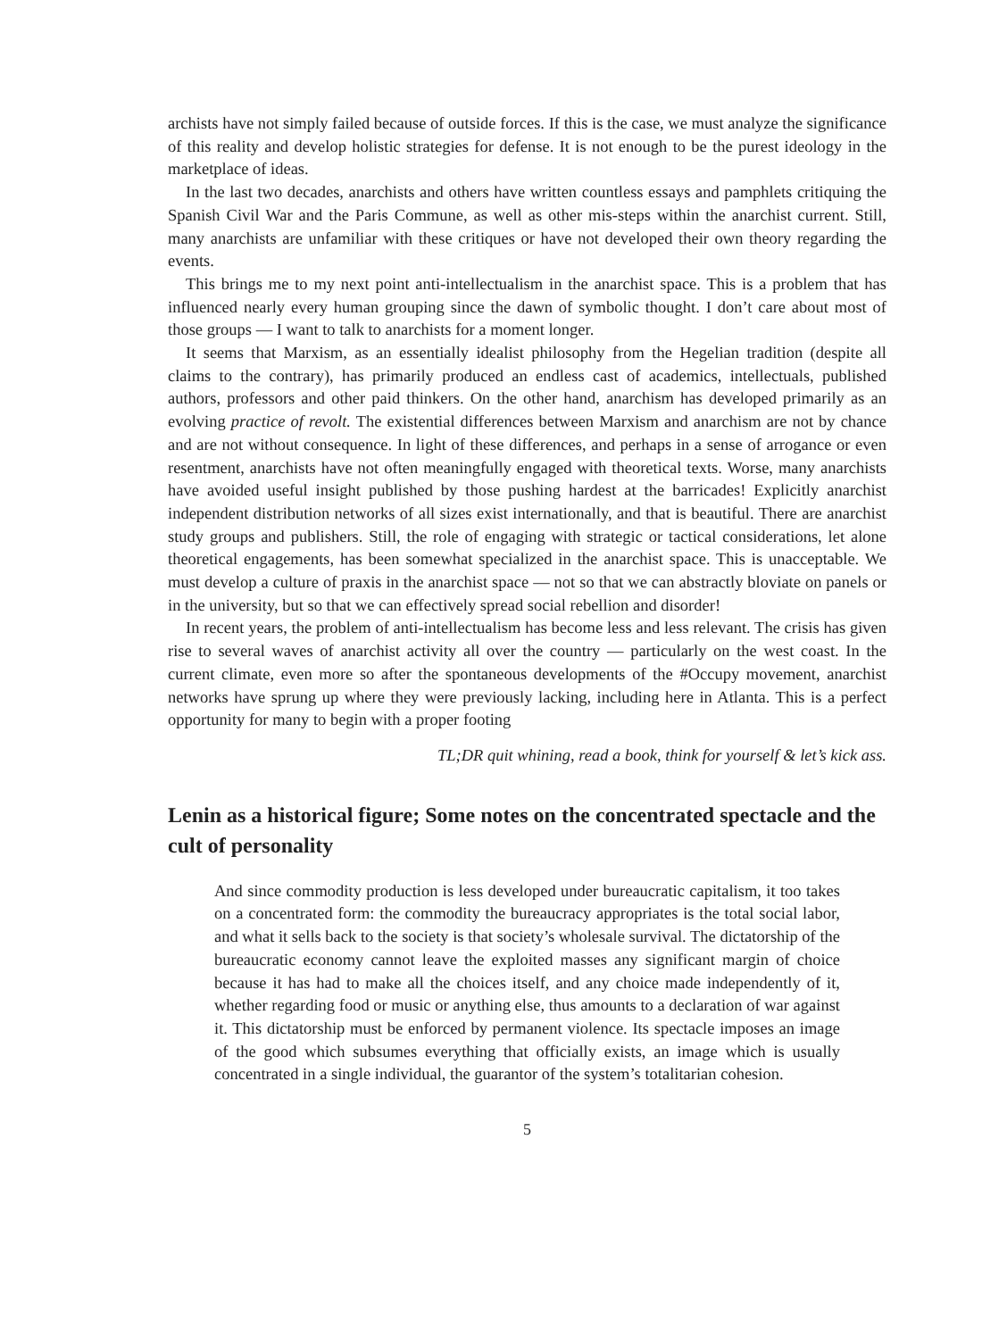archists have not simply failed because of outside forces. If this is the case, we must analyze the significance of this reality and develop holistic strategies for defense. It is not enough to be the purest ideology in the marketplace of ideas.
In the last two decades, anarchists and others have written countless essays and pamphlets critiquing the Spanish Civil War and the Paris Commune, as well as other mis-steps within the anarchist current. Still, many anarchists are unfamiliar with these critiques or have not developed their own theory regarding the events.
This brings me to my next point anti-intellectualism in the anarchist space. This is a problem that has influenced nearly every human grouping since the dawn of symbolic thought. I don’t care about most of those groups — I want to talk to anarchists for a moment longer.
It seems that Marxism, as an essentially idealist philosophy from the Hegelian tradition (despite all claims to the contrary), has primarily produced an endless cast of academics, intellectuals, published authors, professors and other paid thinkers. On the other hand, anarchism has developed primarily as an evolving practice of revolt. The existential differences between Marxism and anarchism are not by chance and are not without consequence. In light of these differences, and perhaps in a sense of arrogance or even resentment, anarchists have not often meaningfully engaged with theoretical texts. Worse, many anarchists have avoided useful insight published by those pushing hardest at the barricades! Explicitly anarchist independent distribution networks of all sizes exist internationally, and that is beautiful. There are anarchist study groups and publishers. Still, the role of engaging with strategic or tactical considerations, let alone theoretical engagements, has been somewhat specialized in the anarchist space. This is unacceptable. We must develop a culture of praxis in the anarchist space — not so that we can abstractly bloviate on panels or in the university, but so that we can effectively spread social rebellion and disorder!
In recent years, the problem of anti-intellectualism has become less and less relevant. The crisis has given rise to several waves of anarchist activity all over the country — particularly on the west coast. In the current climate, even more so after the spontaneous developments of the #Occupy movement, anarchist networks have sprung up where they were previously lacking, including here in Atlanta. This is a perfect opportunity for many to begin with a proper footing
TL;DR quit whining, read a book, think for yourself & let’s kick ass.
Lenin as a historical figure; Some notes on the concentrated spectacle and the cult of personality
And since commodity production is less developed under bureaucratic capitalism, it too takes on a concentrated form: the commodity the bureaucracy appropriates is the total social labor, and what it sells back to the society is that society’s wholesale survival. The dictatorship of the bureaucratic economy cannot leave the exploited masses any significant margin of choice because it has had to make all the choices itself, and any choice made independently of it, whether regarding food or music or anything else, thus amounts to a declaration of war against it. This dictatorship must be enforced by permanent violence. Its spectacle imposes an image of the good which subsumes everything that officially exists, an image which is usually concentrated in a single individual, the guarantor of the system’s totalitarian cohesion.
5